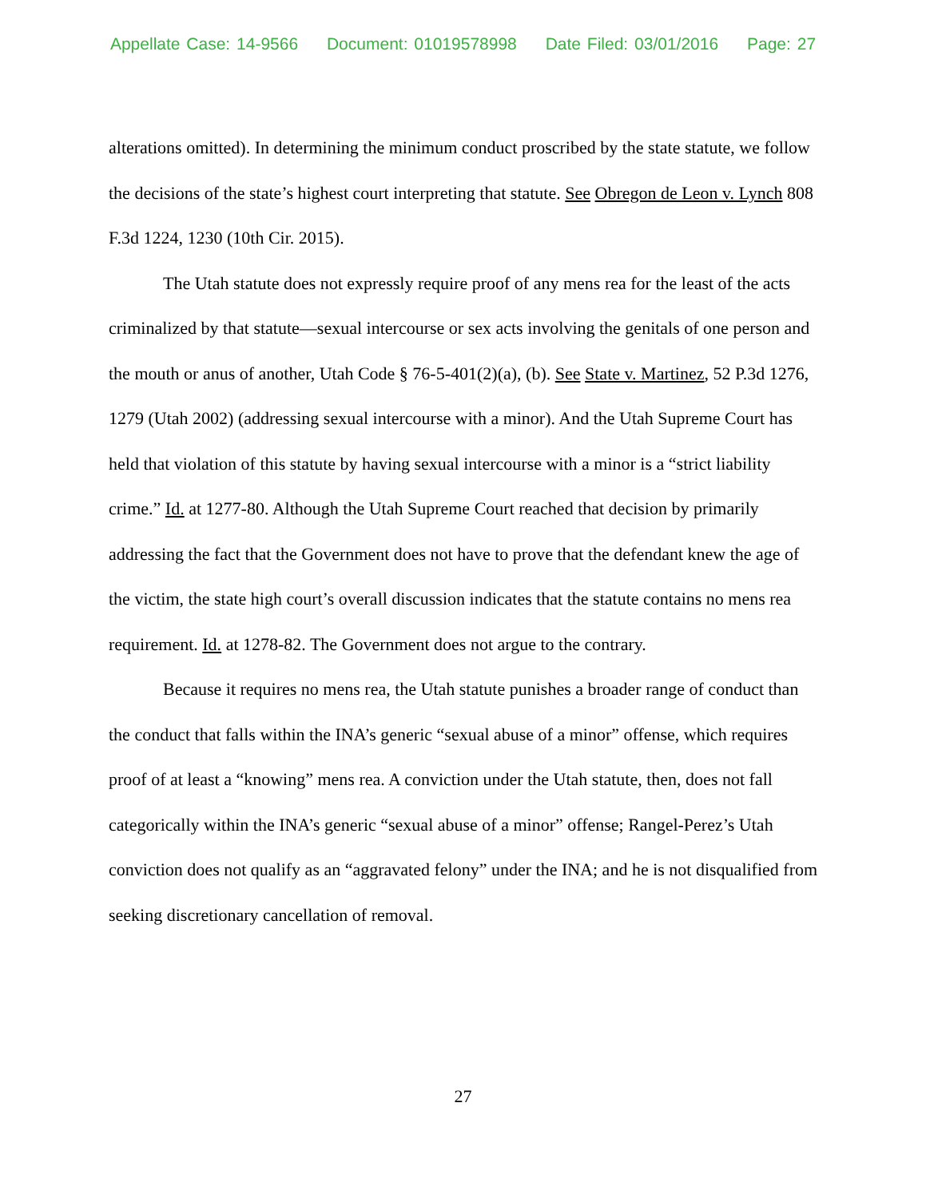Appellate Case: 14-9566 Document: 01019578998 Date Filed: 03/01/2016 Page: 27
alterations omitted). In determining the minimum conduct proscribed by the state statute, we follow the decisions of the state’s highest court interpreting that statute. See Obregon de Leon v. Lynch 808 F.3d 1224, 1230 (10th Cir. 2015).
The Utah statute does not expressly require proof of any mens rea for the least of the acts criminalized by that statute—sexual intercourse or sex acts involving the genitals of one person and the mouth or anus of another, Utah Code § 76-5-401(2)(a), (b). See State v. Martinez, 52 P.3d 1276, 1279 (Utah 2002) (addressing sexual intercourse with a minor). And the Utah Supreme Court has held that violation of this statute by having sexual intercourse with a minor is a “strict liability crime.” Id. at 1277-80. Although the Utah Supreme Court reached that decision by primarily addressing the fact that the Government does not have to prove that the defendant knew the age of the victim, the state high court’s overall discussion indicates that the statute contains no mens rea requirement. Id. at 1278-82. The Government does not argue to the contrary.
Because it requires no mens rea, the Utah statute punishes a broader range of conduct than the conduct that falls within the INA’s generic “sexual abuse of a minor” offense, which requires proof of at least a “knowing” mens rea. A conviction under the Utah statute, then, does not fall categorically within the INA’s generic “sexual abuse of a minor” offense; Rangel-Perez’s Utah conviction does not qualify as an “aggravated felony” under the INA; and he is not disqualified from seeking discretionary cancellation of removal.
27